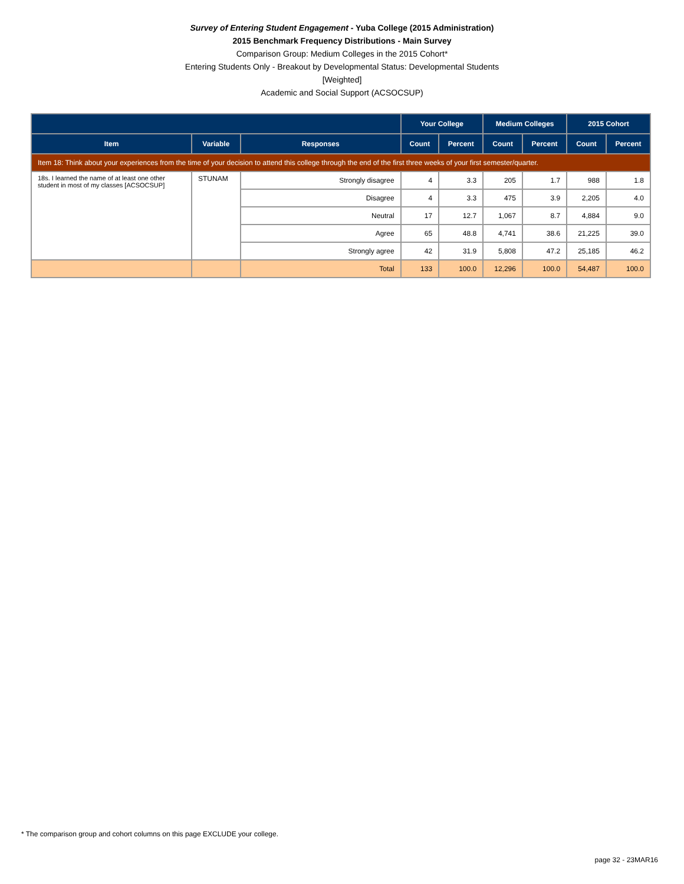Survey of Entering Student Engagement - Yuba College (2015 Administration)
2015 Benchmark Frequency Distributions - Main Survey
Comparison Group: Medium Colleges in the 2015 Cohort*
Entering Students Only - Breakout by Developmental Status: Developmental Students
[Weighted]
Academic and Social Support (ACSOCSUP)
| | | | Your College | | Medium Colleges | | 2015 Cohort | |
| --- | --- | --- | --- | --- | --- | --- | --- | --- |
| Item | Variable | Responses | Count | Percent | Count | Percent | Count | Percent |
| Item 18: Think about your experiences from the time of your decision to attend this college through the end of the first three weeks of your first semester/quarter. | | | | | | | | |
| 18s. I learned the name of at least one other student in most of my classes [ACSOCSUP] | STUNAM | Strongly disagree | 4 | 3.3 | 205 | 1.7 | 988 | 1.8 |
| | | Disagree | 4 | 3.3 | 475 | 3.9 | 2,205 | 4.0 |
| | | Neutral | 17 | 12.7 | 1,067 | 8.7 | 4,884 | 9.0 |
| | | Agree | 65 | 48.8 | 4,741 | 38.6 | 21,225 | 39.0 |
| | | Strongly agree | 42 | 31.9 | 5,808 | 47.2 | 25,185 | 46.2 |
| | | Total | 133 | 100.0 | 12,296 | 100.0 | 54,487 | 100.0 |
* The comparison group and cohort columns on this page EXCLUDE your college.
page 32 - 23MAR16